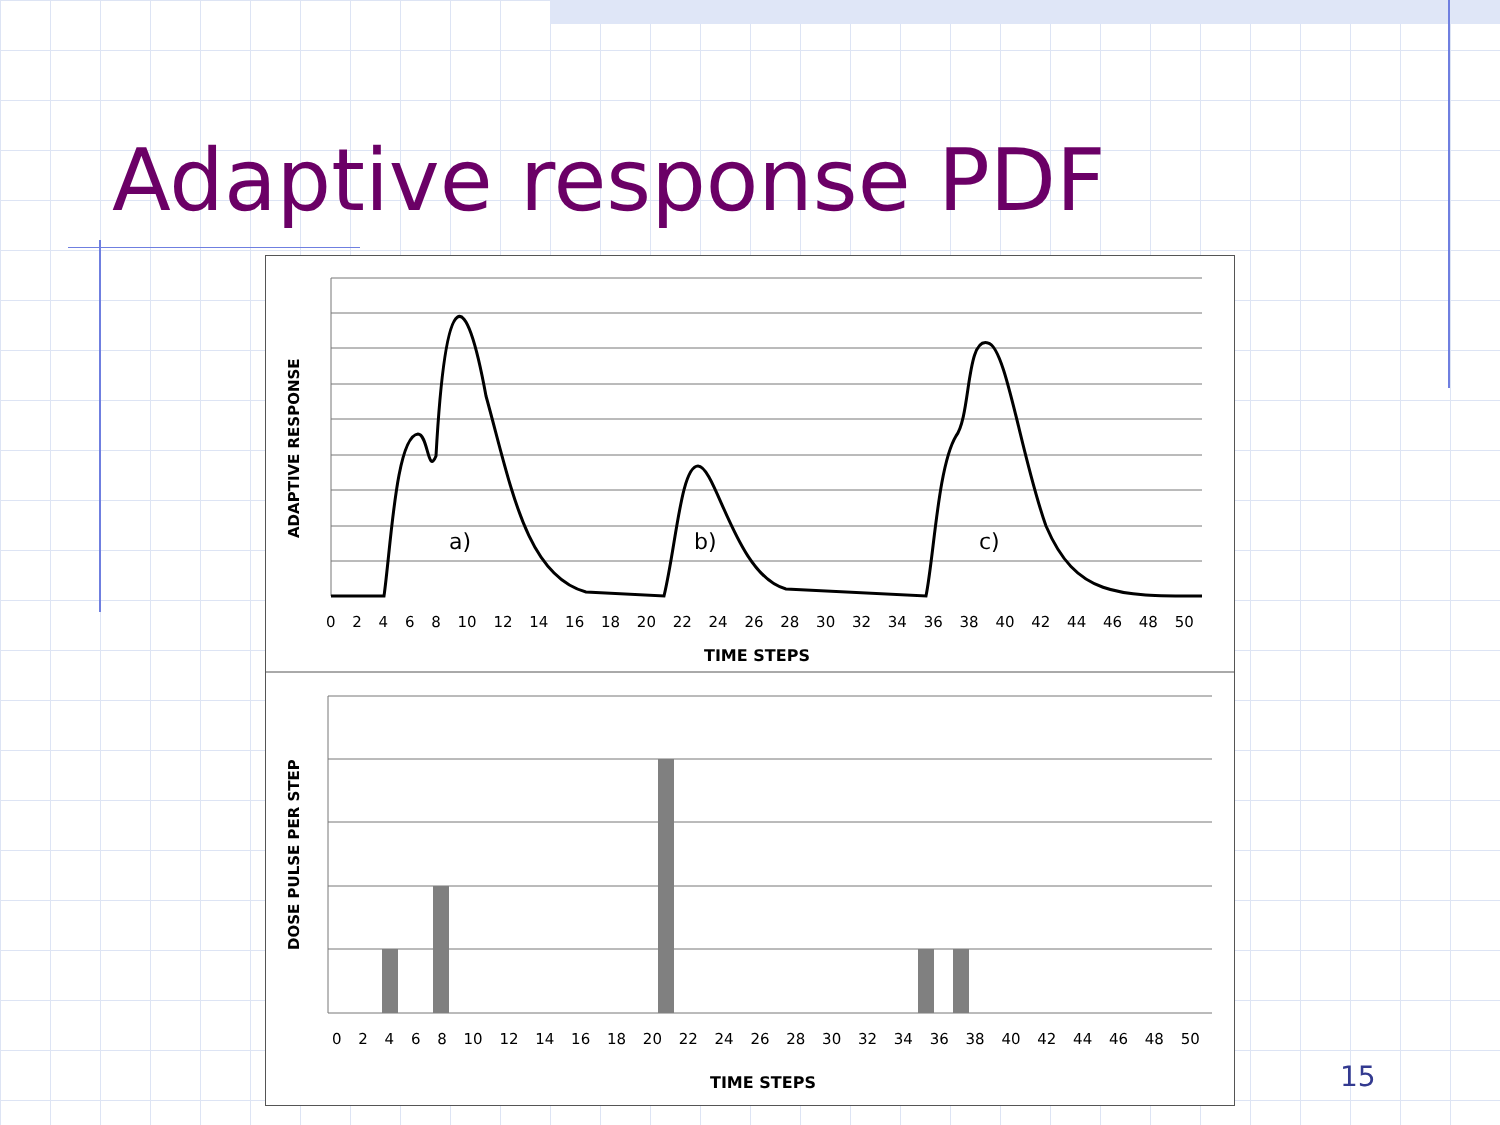Adaptive response PDF
a)
b)
c)
0 2 4 6 8 10 12 14 16 18 20 22 24 26 28 30 32 34 36 38 40 42 44 46 48 50
TIME STEPS
0 2 4 6 8 10 12 14 16 18 20 22 24 26 28 30 32 34 36 38 40 42 44 46 48 50
TIME STEPS
ADAPTIVE RESPONSE
DOSE PULSE PER STEP
15